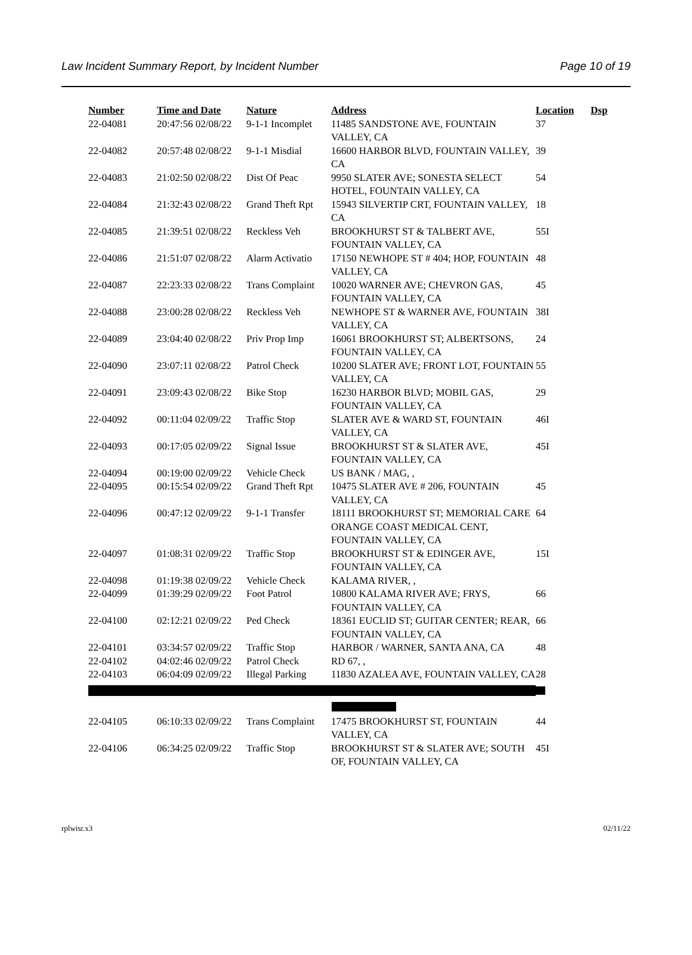Law Incident Summary Report, by Incident Number Page 10 of 19
| Number | Time and Date | Nature | Address | Location | Dsp |
| --- | --- | --- | --- | --- | --- |
| 22-04081 | 20:47:56 02/08/22 | 9-1-1 Incomplet | 11485 SANDSTONE AVE, FOUNTAIN VALLEY, CA | 37 | |
| 22-04082 | 20:57:48 02/08/22 | 9-1-1 Misdial | 16600 HARBOR BLVD, FOUNTAIN VALLEY, CA | 39 | |
| 22-04083 | 21:02:50 02/08/22 | Dist Of Peac | 9950 SLATER AVE; SONESTA SELECT HOTEL, FOUNTAIN VALLEY, CA | 54 | |
| 22-04084 | 21:32:43 02/08/22 | Grand Theft Rpt | 15943 SILVERTIP CRT, FOUNTAIN VALLEY, CA | 18 | |
| 22-04085 | 21:39:51 02/08/22 | Reckless Veh | BROOKHURST ST & TALBERT AVE, FOUNTAIN VALLEY, CA | 55I | |
| 22-04086 | 21:51:07 02/08/22 | Alarm Activatio | 17150 NEWHOPE ST # 404; HOP, FOUNTAIN VALLEY, CA | 48 | |
| 22-04087 | 22:23:33 02/08/22 | Trans Complaint | 10020 WARNER AVE; CHEVRON GAS, FOUNTAIN VALLEY, CA | 45 | |
| 22-04088 | 23:00:28 02/08/22 | Reckless Veh | NEWHOPE ST & WARNER AVE, FOUNTAIN VALLEY, CA | 38I | |
| 22-04089 | 23:04:40 02/08/22 | Priv Prop Imp | 16061 BROOKHURST ST; ALBERTSONS, FOUNTAIN VALLEY, CA | 24 | |
| 22-04090 | 23:07:11 02/08/22 | Patrol Check | 10200 SLATER AVE; FRONT LOT, FOUNTAIN VALLEY, CA | 55 | |
| 22-04091 | 23:09:43 02/08/22 | Bike Stop | 16230 HARBOR BLVD; MOBIL GAS, FOUNTAIN VALLEY, CA | 29 | |
| 22-04092 | 00:11:04 02/09/22 | Traffic Stop | SLATER AVE & WARD ST, FOUNTAIN VALLEY, CA | 46I | |
| 22-04093 | 00:17:05 02/09/22 | Signal Issue | BROOKHURST ST & SLATER AVE, FOUNTAIN VALLEY, CA | 45I | |
| 22-04094 | 00:19:00 02/09/22 | Vehicle Check | US BANK / MAG, , | | |
| 22-04095 | 00:15:54 02/09/22 | Grand Theft Rpt | 10475 SLATER AVE # 206, FOUNTAIN VALLEY, CA | 45 | |
| 22-04096 | 00:47:12 02/09/22 | 9-1-1 Transfer | 18111 BROOKHURST ST; MEMORIAL CARE ORANGE COAST MEDICAL CENT, FOUNTAIN VALLEY, CA | 64 | |
| 22-04097 | 01:08:31 02/09/22 | Traffic Stop | BROOKHURST ST & EDINGER AVE, FOUNTAIN VALLEY, CA | 15I | |
| 22-04098 | 01:19:38 02/09/22 | Vehicle Check | KALAMA RIVER, , | | |
| 22-04099 | 01:39:29 02/09/22 | Foot Patrol | 10800 KALAMA RIVER AVE; FRYS, FOUNTAIN VALLEY, CA | 66 | |
| 22-04100 | 02:12:21 02/09/22 | Ped Check | 18361 EUCLID ST; GUITAR CENTER; REAR, FOUNTAIN VALLEY, CA | 66 | |
| 22-04101 | 03:34:57 02/09/22 | Traffic Stop | HARBOR / WARNER, SANTA ANA, CA | 48 | |
| 22-04102 | 04:02:46 02/09/22 | Patrol Check | RD 67, , | | |
| 22-04103 | 06:04:09 02/09/22 | Illegal Parking | 11830 AZALEA AVE, FOUNTAIN VALLEY, CA | 28 | |
| 22-04105 | 06:10:33 02/09/22 | Trans Complaint | 17475 BROOKHURST ST, FOUNTAIN VALLEY, CA | 44 | |
| 22-04106 | 06:34:25 02/09/22 | Traffic Stop | BROOKHURST ST & SLATER AVE; SOUTH OF, FOUNTAIN VALLEY, CA | 45I | |
rplwisr.x3 02/11/22